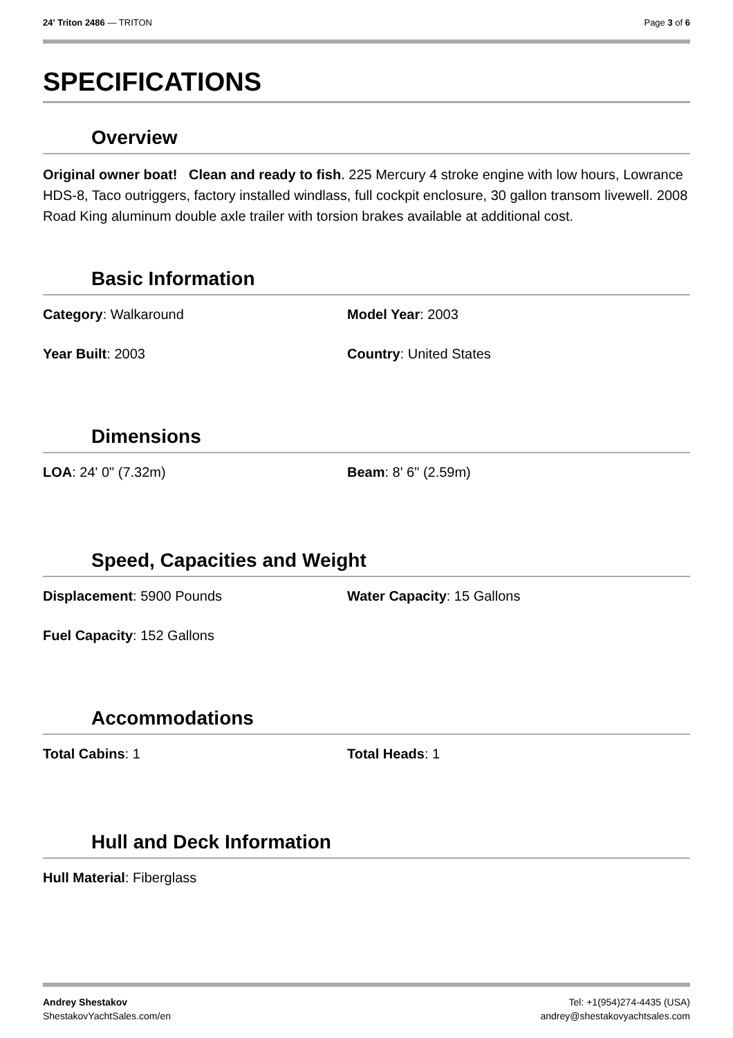24' Triton 2486 — TRITON Page 3 of 6
SPECIFICATIONS
Overview
Original owner boat! Clean and ready to fish. 225 Mercury 4 stroke engine with low hours, Lowrance HDS-8, Taco outriggers, factory installed windlass, full cockpit enclosure, 30 gallon transom livewell. 2008 Road King aluminum double axle trailer with torsion brakes available at additional cost.
Basic Information
Category: Walkaround
Model Year: 2003
Year Built: 2003
Country: United States
Dimensions
LOA: 24' 0" (7.32m)
Beam: 8' 6" (2.59m)
Speed, Capacities and Weight
Displacement: 5900 Pounds
Water Capacity: 15 Gallons
Fuel Capacity: 152 Gallons
Accommodations
Total Cabins: 1
Total Heads: 1
Hull and Deck Information
Hull Material: Fiberglass
Andrey Shestakov
ShestakovYachtSales.com/en
Tel: +1(954)274-4435 (USA)
andrey@shestakovyachtsales.com